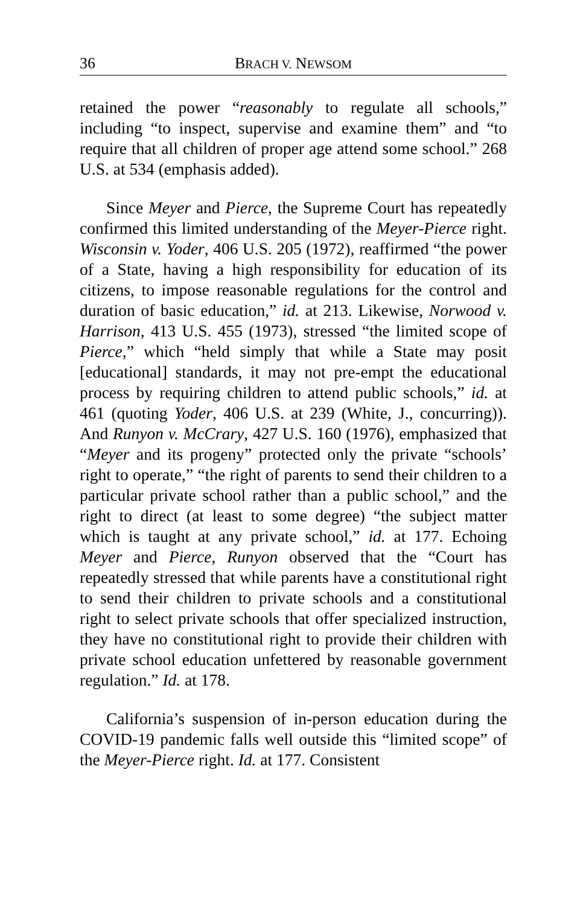36 BRACH V. NEWSOM
retained the power “reasonably to regulate all schools,” including “to inspect, supervise and examine them” and “to require that all children of proper age attend some school.” 268 U.S. at 534 (emphasis added).
Since Meyer and Pierce, the Supreme Court has repeatedly confirmed this limited understanding of the Meyer-Pierce right. Wisconsin v. Yoder, 406 U.S. 205 (1972), reaffirmed “the power of a State, having a high responsibility for education of its citizens, to impose reasonable regulations for the control and duration of basic education,” id. at 213. Likewise, Norwood v. Harrison, 413 U.S. 455 (1973), stressed “the limited scope of Pierce,” which “held simply that while a State may posit [educational] standards, it may not pre-empt the educational process by requiring children to attend public schools,” id. at 461 (quoting Yoder, 406 U.S. at 239 (White, J., concurring)). And Runyon v. McCrary, 427 U.S. 160 (1976), emphasized that “Meyer and its progeny” protected only the private “schools’ right to operate,” “the right of parents to send their children to a particular private school rather than a public school,” and the right to direct (at least to some degree) “the subject matter which is taught at any private school,” id. at 177. Echoing Meyer and Pierce, Runyon observed that the “Court has repeatedly stressed that while parents have a constitutional right to send their children to private schools and a constitutional right to select private schools that offer specialized instruction, they have no constitutional right to provide their children with private school education unfettered by reasonable government regulation.” Id. at 178.
California’s suspension of in-person education during the COVID-19 pandemic falls well outside this “limited scope” of the Meyer-Pierce right. Id. at 177. Consistent